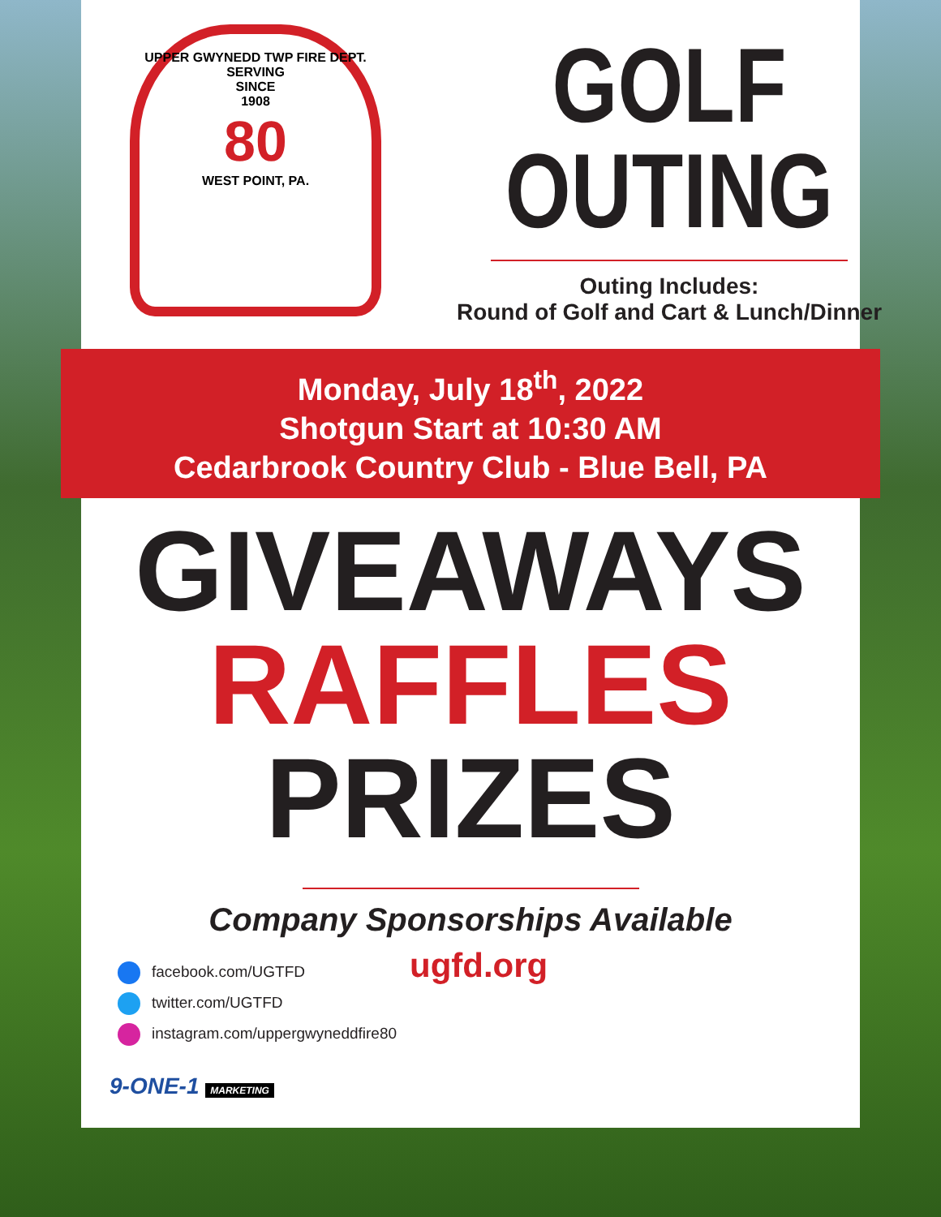UPPER GWYNEDD TWP FIRE DEPT.
SERVING
SINCE
1908
80
WEST POINT, PA.
GOLF
OUTING
Outing Includes:
Round of Golf and Cart & Lunch/Dinner
Monday, July 18<sup>th</sup>, 2022
Shotgun Start at 10:30 AM
Cedarbrook Country Club - Blue Bell, PA
GIVEAWAYS
RAFFLES
PRIZES
Company Sponsorships Available
ugfd.org
facebook.com/UGTFD
twitter.com/UGTFD
instagram.com/uppergwyneddfire80
9-ONE-1 MARKETING